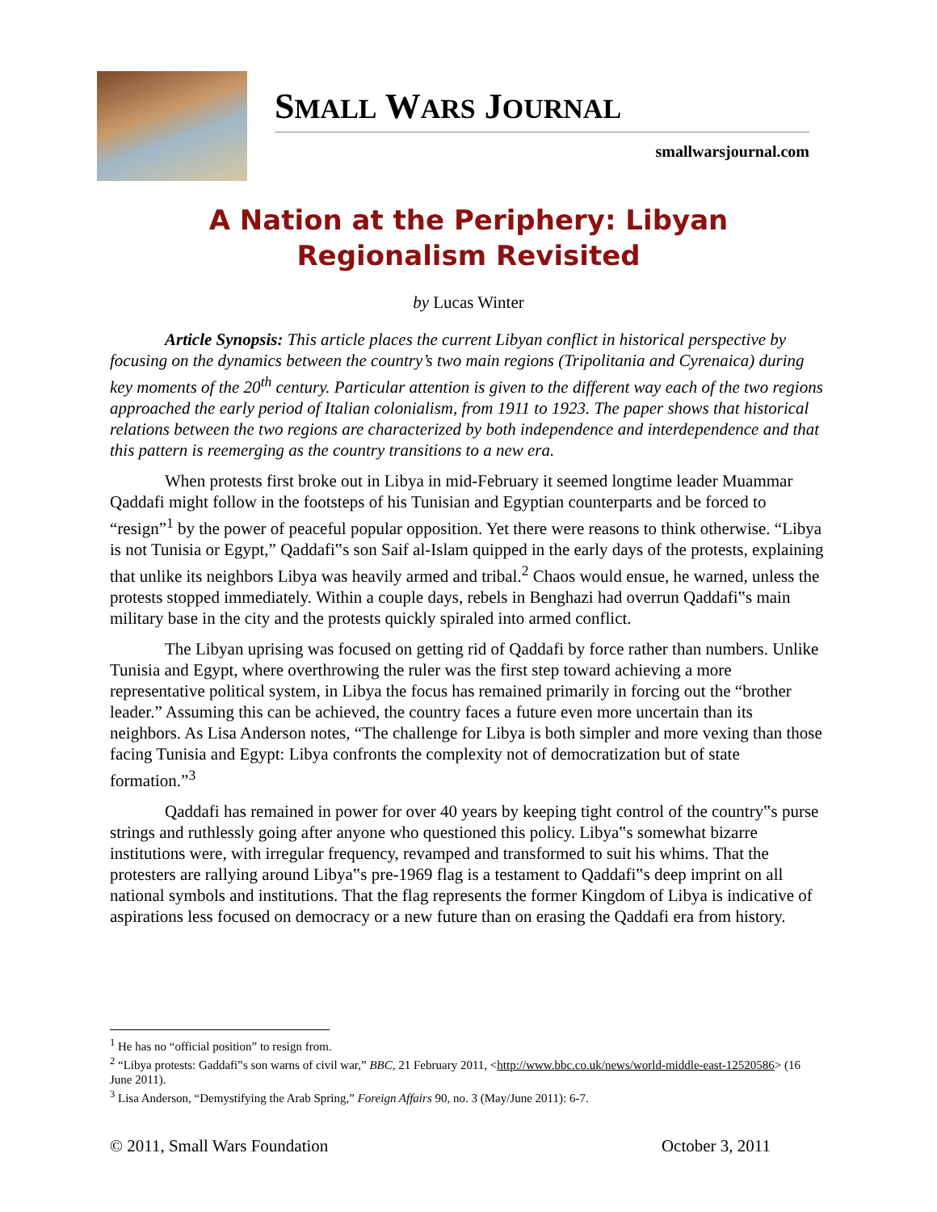SMALL WARS JOURNAL
smallwarsjournal.com
A Nation at the Periphery: Libyan Regionalism Revisited
by Lucas Winter
Article Synopsis: This article places the current Libyan conflict in historical perspective by focusing on the dynamics between the country’s two main regions (Tripolitania and Cyrenaica) during key moments of the 20<sup>th</sup> century. Particular attention is given to the different way each of the two regions approached the early period of Italian colonialism, from 1911 to 1923. The paper shows that historical relations between the two regions are characterized by both independence and interdependence and that this pattern is reemerging as the country transitions to a new era.
When protests first broke out in Libya in mid-February it seemed longtime leader Muammar Qaddafi might follow in the footsteps of his Tunisian and Egyptian counterparts and be forced to “resign”<sup>1</sup> by the power of peaceful popular opposition. Yet there were reasons to think otherwise. “Libya is not Tunisia or Egypt,” Qaddafi‟s son Saif al-Islam quipped in the early days of the protests, explaining that unlike its neighbors Libya was heavily armed and tribal.<sup>2</sup> Chaos would ensue, he warned, unless the protests stopped immediately. Within a couple days, rebels in Benghazi had overrun Qaddafi‟s main military base in the city and the protests quickly spiraled into armed conflict.
The Libyan uprising was focused on getting rid of Qaddafi by force rather than numbers. Unlike Tunisia and Egypt, where overthrowing the ruler was the first step toward achieving a more representative political system, in Libya the focus has remained primarily in forcing out the “brother leader.” Assuming this can be achieved, the country faces a future even more uncertain than its neighbors. As Lisa Anderson notes, “The challenge for Libya is both simpler and more vexing than those facing Tunisia and Egypt: Libya confronts the complexity not of democratization but of state formation.”<sup>3</sup>
Qaddafi has remained in power for over 40 years by keeping tight control of the country‟s purse strings and ruthlessly going after anyone who questioned this policy. Libya‟s somewhat bizarre institutions were, with irregular frequency, revamped and transformed to suit his whims. That the protesters are rallying around Libya‟s pre-1969 flag is a testament to Qaddafi‟s deep imprint on all national symbols and institutions. That the flag represents the former Kingdom of Libya is indicative of aspirations less focused on democracy or a new future than on erasing the Qaddafi era from history.
<sup>1</sup> He has no “official position” to resign from.
<sup>2</sup> “Libya protests: Gaddafi‟s son warns of civil war,” BBC, 21 February 2011, <http://www.bbc.co.uk/news/world-middle-east-12520586> (16 June 2011).
<sup>3</sup> Lisa Anderson, “Demystifying the Arab Spring,” Foreign Affairs 90, no. 3 (May/June 2011): 6-7.
© 2011, Small Wars Foundation October 3, 2011